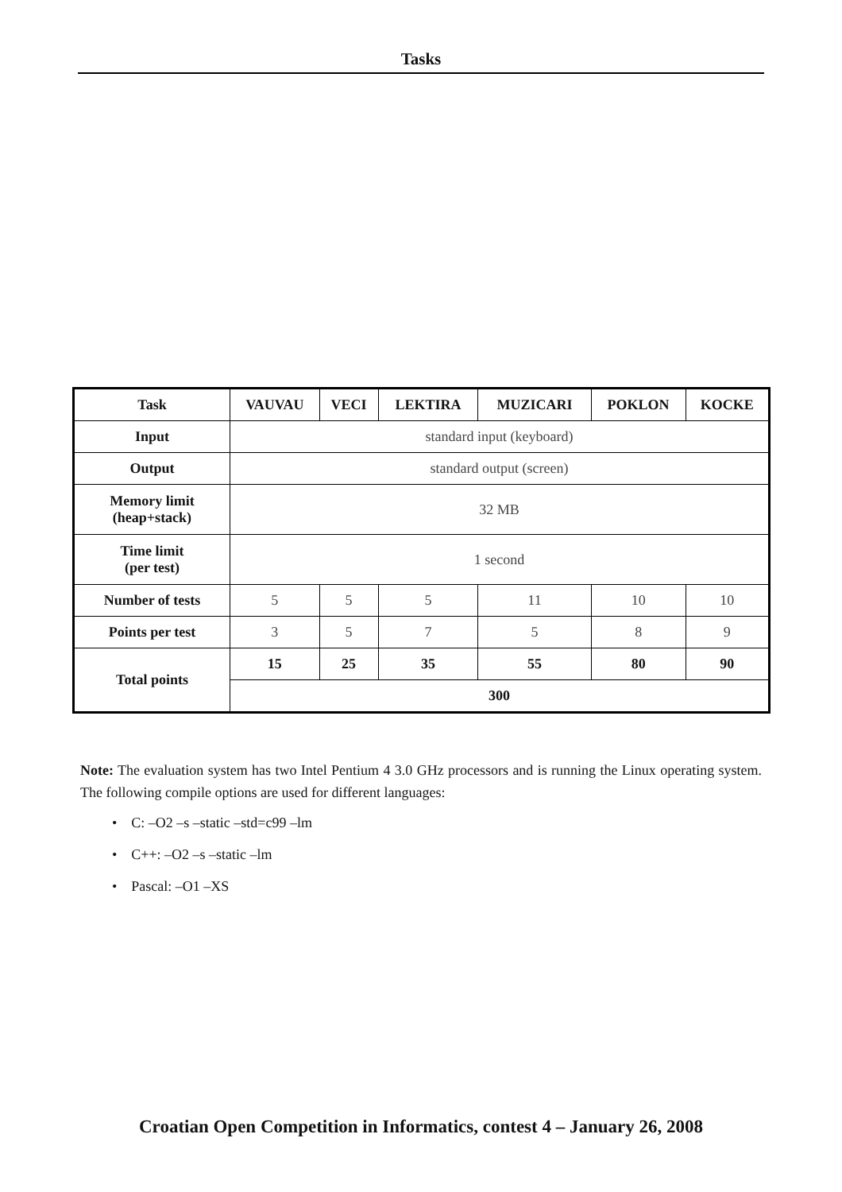Tasks
| Task | VAUVAU | VECI | LEKTIRA | MUZICARI | POKLON | KOCKE |
| --- | --- | --- | --- | --- | --- | --- |
| Input | standard input (keyboard) | | | | | |
| Output | standard output (screen) | | | | | |
| Memory limit (heap+stack) | 32 MB | | | | | |
| Time limit (per test) | 1 second | | | | | |
| Number of tests | 5 | 5 | 5 | 11 | 10 | 10 |
| Points per test | 3 | 5 | 7 | 5 | 8 | 9 |
| Total points | 15 | 25 | 35 | 55 | 80 | 90 |
| | 300 | | | | | |
Note: The evaluation system has two Intel Pentium 4 3.0 GHz processors and is running the Linux operating system. The following compile options are used for different languages:
• C: –O2 –s –static –std=c99 –lm
• C++: –O2 –s –static –lm
• Pascal: –O1 –XS
Croatian Open Competition in Informatics, contest 4 – January 26, 2008